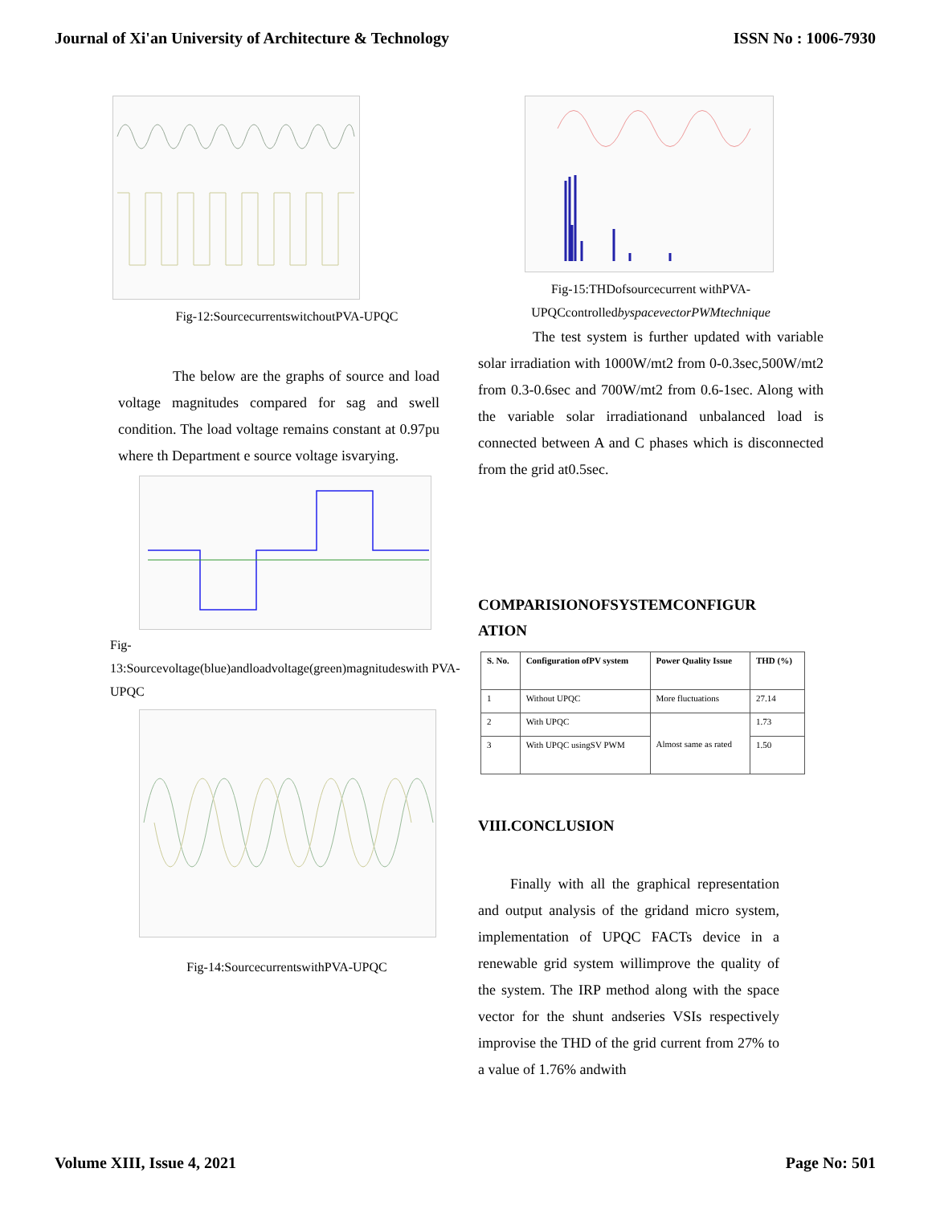Journal of Xi'an University of Architecture & Technology ISSN No : 1006-7930
Fig-12:SourcecurrentswitchoutPVA-UPQC
The below are the graphs of source and load voltage magnitudes compared for sag and swell condition. The load voltage remains constant at 0.97pu where th Department e source voltage isvarying.
Fig-
13:Sourcevoltage(blue)andloadvoltage(green)magnitudeswith PVA-UPQC
Fig-14:SourcecurrentswithPVA-UPQC
Fig-15:THDofsourcecurrent withPVA-
UPQCcontrolledbyspacevectorPWMtechnique
The test system is further updated with variable solar irradiation with 1000W/mt2 from 0-0.3sec,500W/mt2 from 0.3-0.6sec and 700W/mt2 from 0.6-1sec. Along with the variable solar irradiationand unbalanced load is connected between A and C phases which is disconnected from the grid at0.5sec.
COMPARISIONOFSYSTEMCONFIGUR
ATION
| S. No. | Configuration ofPV system | Power Quality Issue | THD (%) |
| --- | --- | --- | --- |
| 1 | Without UPQC | More fluctuations | 27.14 |
| 2 | With UPQC | Almost same as rated | 1.73 |
| 3 | With UPQC usingSV PWM | | 1.50 |
VIII.CONCLUSION
Finally with all the graphical representation and output analysis of the gridand micro system, implementation of UPQC FACTs device in a renewable grid system willimprove the quality of the system. The IRP method along with the space vector for the shunt andseries VSIs respectively improvise the THD of the grid current from 27% to a value of 1.76% andwith
Volume XIII, Issue 4, 2021 Page No: 501